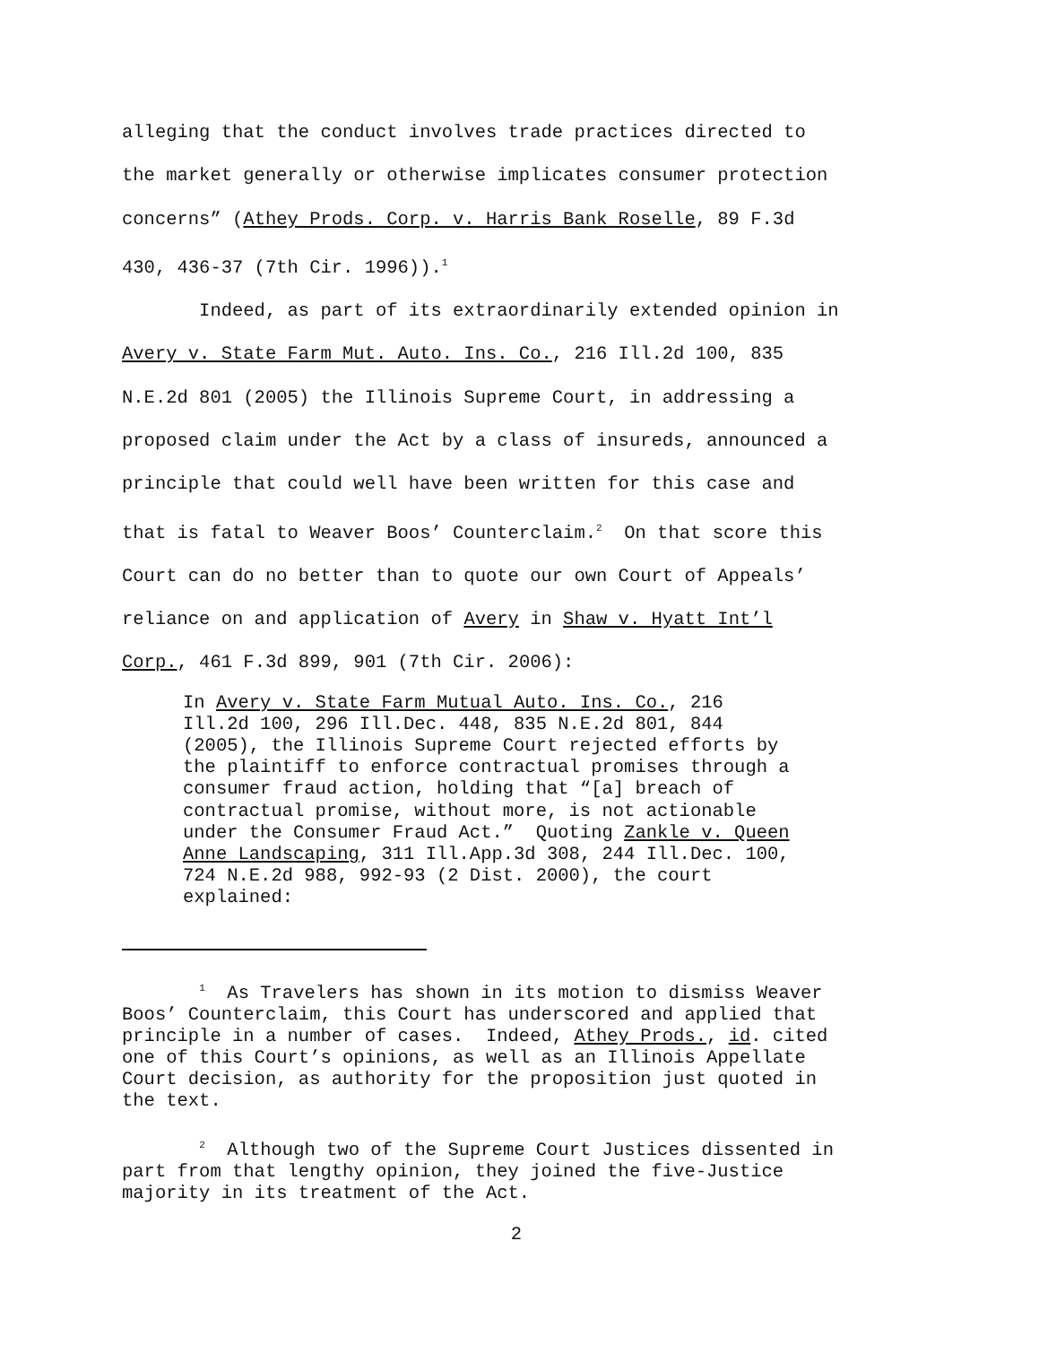alleging that the conduct involves trade practices directed to the market generally or otherwise implicates consumer protection concerns” (Athey Prods. Corp. v. Harris Bank Roselle, 89 F.3d 430, 436-37 (7th Cir. 1996)).<sup>1</sup>
Indeed, as part of its extraordinarily extended opinion in Avery v. State Farm Mut. Auto. Ins. Co., 216 Ill.2d 100, 835 N.E.2d 801 (2005) the Illinois Supreme Court, in addressing a proposed claim under the Act by a class of insureds, announced a principle that could well have been written for this case and that is fatal to Weaver Boos’ Counterclaim.<sup>2</sup> On that score this Court can do no better than to quote our own Court of Appeals’ reliance on and application of Avery in Shaw v. Hyatt Int’l Corp., 461 F.3d 899, 901 (7th Cir. 2006):
In Avery v. State Farm Mutual Auto. Ins. Co., 216 Ill.2d 100, 296 Ill.Dec. 448, 835 N.E.2d 801, 844 (2005), the Illinois Supreme Court rejected efforts by the plaintiff to enforce contractual promises through a consumer fraud action, holding that “[a] breach of contractual promise, without more, is not actionable under the Consumer Fraud Act.” Quoting Zankle v. Queen Anne Landscaping, 311 Ill.App.3d 308, 244 Ill.Dec. 100, 724 N.E.2d 988, 992-93 (2 Dist. 2000), the court explained:
<sup>1</sup> As Travelers has shown in its motion to dismiss Weaver Boos’ Counterclaim, this Court has underscored and applied that principle in a number of cases. Indeed, Athey Prods., id. cited one of this Court’s opinions, as well as an Illinois Appellate Court decision, as authority for the proposition just quoted in the text.
<sup>2</sup> Although two of the Supreme Court Justices dissented in part from that lengthy opinion, they joined the five-Justice majority in its treatment of the Act.
2